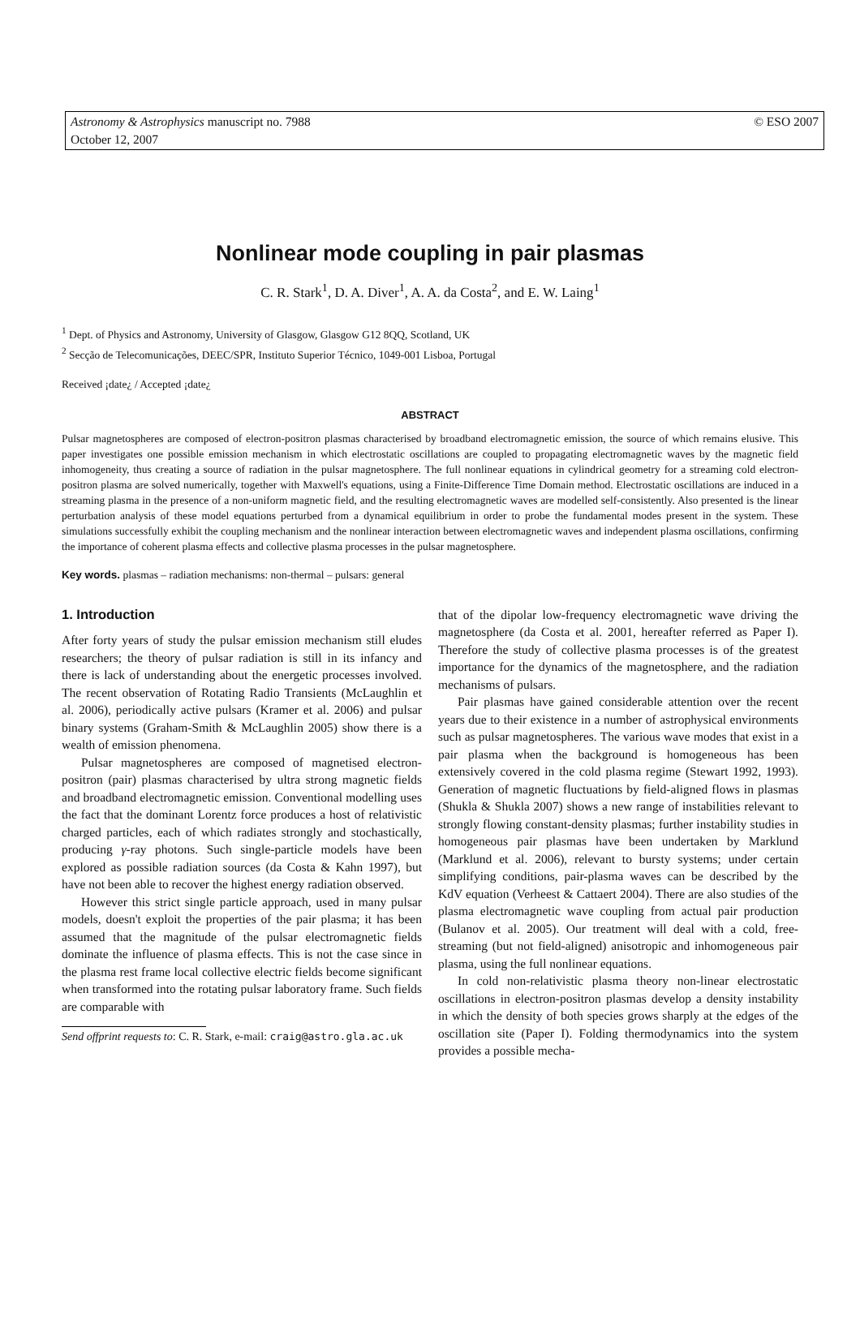Astronomy & Astrophysics manuscript no. 7988
October 12, 2007
© ESO 2007
Nonlinear mode coupling in pair plasmas
C. R. Stark<sup>1</sup>, D. A. Diver<sup>1</sup>, A. A. da Costa<sup>2</sup>, and E. W. Laing<sup>1</sup>
<sup>1</sup> Dept. of Physics and Astronomy, University of Glasgow, Glasgow G12 8QQ, Scotland, UK
<sup>2</sup> Secção de Telecomunicações, DEEC/SPR, Instituto Superior Técnico, 1049-001 Lisboa, Portugal
Received ¡date¿ / Accepted ¡date¿
ABSTRACT
Pulsar magnetospheres are composed of electron-positron plasmas characterised by broadband electromagnetic emission, the source of which remains elusive. This paper investigates one possible emission mechanism in which electrostatic oscillations are coupled to propagating electromagnetic waves by the magnetic field inhomogeneity, thus creating a source of radiation in the pulsar magnetosphere. The full nonlinear equations in cylindrical geometry for a streaming cold electron-positron plasma are solved numerically, together with Maxwell's equations, using a Finite-Difference Time Domain method. Electrostatic oscillations are induced in a streaming plasma in the presence of a non-uniform magnetic field, and the resulting electromagnetic waves are modelled self-consistently. Also presented is the linear perturbation analysis of these model equations perturbed from a dynamical equilibrium in order to probe the fundamental modes present in the system. These simulations successfully exhibit the coupling mechanism and the nonlinear interaction between electromagnetic waves and independent plasma oscillations, confirming the importance of coherent plasma effects and collective plasma processes in the pulsar magnetosphere.
Key words. plasmas – radiation mechanisms: non-thermal – pulsars: general
1. Introduction
After forty years of study the pulsar emission mechanism still eludes researchers; the theory of pulsar radiation is still in its infancy and there is lack of understanding about the energetic processes involved. The recent observation of Rotating Radio Transients (McLaughlin et al. 2006), periodically active pulsars (Kramer et al. 2006) and pulsar binary systems (Graham-Smith & McLaughlin 2005) show there is a wealth of emission phenomena.
Pulsar magnetospheres are composed of magnetised electron-positron (pair) plasmas characterised by ultra strong magnetic fields and broadband electromagnetic emission. Conventional modelling uses the fact that the dominant Lorentz force produces a host of relativistic charged particles, each of which radiates strongly and stochastically, producing γ-ray photons. Such single-particle models have been explored as possible radiation sources (da Costa & Kahn 1997), but have not been able to recover the highest energy radiation observed.
However this strict single particle approach, used in many pulsar models, doesn't exploit the properties of the pair plasma; it has been assumed that the magnitude of the pulsar electromagnetic fields dominate the influence of plasma effects. This is not the case since in the plasma rest frame local collective electric fields become significant when transformed into the rotating pulsar laboratory frame. Such fields are comparable with
Send offprint requests to: C. R. Stark, e-mail: craig@astro.gla.ac.uk
that of the dipolar low-frequency electromagnetic wave driving the magnetosphere (da Costa et al. 2001, hereafter referred as Paper I). Therefore the study of collective plasma processes is of the greatest importance for the dynamics of the magnetosphere, and the radiation mechanisms of pulsars.
Pair plasmas have gained considerable attention over the recent years due to their existence in a number of astrophysical environments such as pulsar magnetospheres. The various wave modes that exist in a pair plasma when the background is homogeneous has been extensively covered in the cold plasma regime (Stewart 1992, 1993). Generation of magnetic fluctuations by field-aligned flows in plasmas (Shukla & Shukla 2007) shows a new range of instabilities relevant to strongly flowing constant-density plasmas; further instability studies in homogeneous pair plasmas have been undertaken by Marklund (Marklund et al. 2006), relevant to bursty systems; under certain simplifying conditions, pair-plasma waves can be described by the KdV equation (Verheest & Cattaert 2004). There are also studies of the plasma electromagnetic wave coupling from actual pair production (Bulanov et al. 2005). Our treatment will deal with a cold, free-streaming (but not field-aligned) anisotropic and inhomogeneous pair plasma, using the full nonlinear equations.
In cold non-relativistic plasma theory non-linear electrostatic oscillations in electron-positron plasmas develop a density instability in which the density of both species grows sharply at the edges of the oscillation site (Paper I). Folding thermodynamics into the system provides a possible mecha-